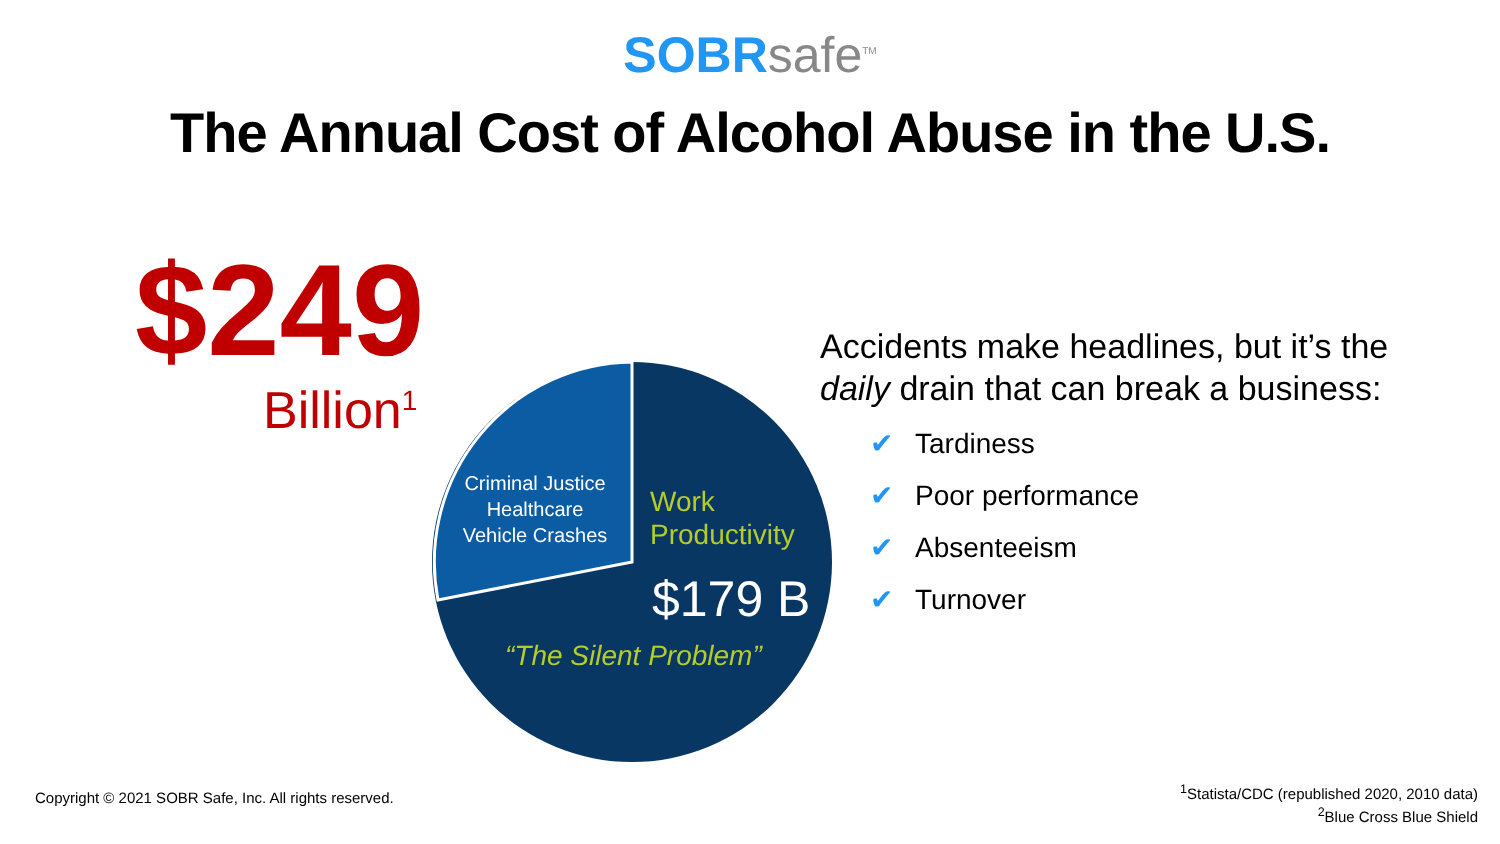SOBR safe<sup>TM</sup>
The Annual Cost of Alcohol Abuse in the U.S.
$249
Billion<sup>1</sup>
Criminal Justice
Healthcare
Vehicle Crashes
Work
Productivity
$179 B
“The Silent Problem”
Accidents make headlines, but it’s the daily drain that can break a business:
✔ Tardiness
✔ Poor performance
✔ Absenteeism
✔ Turnover
Copyright © 2021 SOBR Safe, Inc. All rights reserved.
<sup>1</sup> Statista/CDC (republished 2020, 2010 data)
<sup>2</sup> Blue Cross Blue Shield